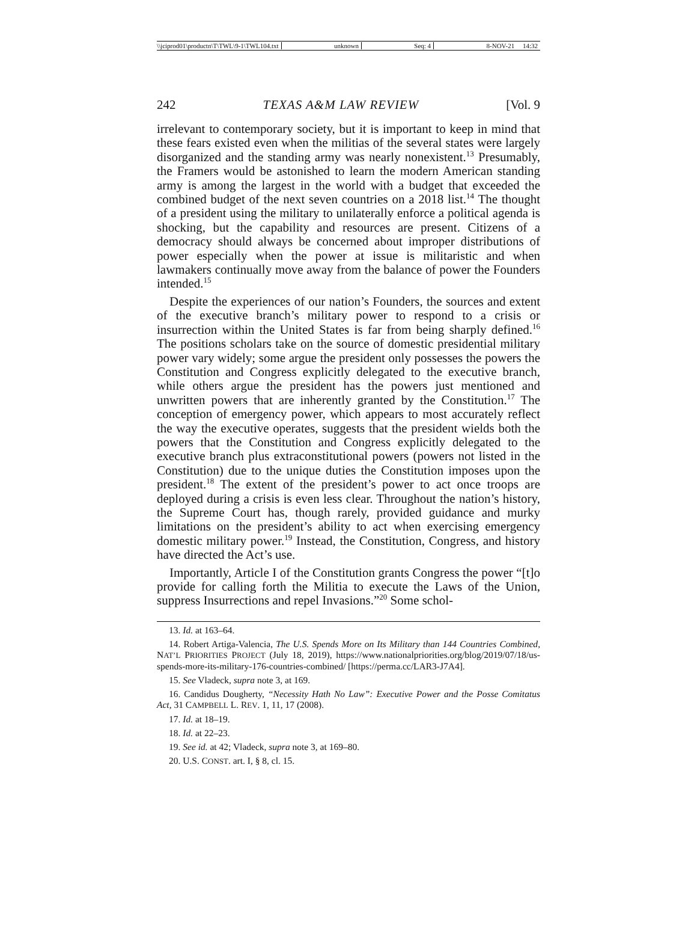\\jciprod01\productn\T\TWL\9-1\TWL104.txt unknown Seq: 4 8-NOV-21 14:32
242 TEXAS A&M LAW REVIEW [Vol. 9
irrelevant to contemporary society, but it is important to keep in mind that these fears existed even when the militias of the several states were largely disorganized and the standing army was nearly nonexistent.<sup>13</sup> Presumably, the Framers would be astonished to learn the modern American standing army is among the largest in the world with a budget that exceeded the combined budget of the next seven countries on a 2018 list.<sup>14</sup> The thought of a president using the military to unilaterally enforce a political agenda is shocking, but the capability and resources are present. Citizens of a democracy should always be concerned about improper distributions of power especially when the power at issue is militaristic and when lawmakers continually move away from the balance of power the Founders intended.<sup>15</sup>
Despite the experiences of our nation’s Founders, the sources and extent of the executive branch’s military power to respond to a crisis or insurrection within the United States is far from being sharply defined.<sup>16</sup> The positions scholars take on the source of domestic presidential military power vary widely; some argue the president only possesses the powers the Constitution and Congress explicitly delegated to the executive branch, while others argue the president has the powers just mentioned and unwritten powers that are inherently granted by the Constitution.<sup>17</sup> The conception of emergency power, which appears to most accurately reflect the way the executive operates, suggests that the president wields both the powers that the Constitution and Congress explicitly delegated to the executive branch plus extraconstitutional powers (powers not listed in the Constitution) due to the unique duties the Constitution imposes upon the president.<sup>18</sup> The extent of the president’s power to act once troops are deployed during a crisis is even less clear. Throughout the nation’s history, the Supreme Court has, though rarely, provided guidance and murky limitations on the president’s ability to act when exercising emergency domestic military power.<sup>19</sup> Instead, the Constitution, Congress, and history have directed the Act’s use.
Importantly, Article I of the Constitution grants Congress the power “[t]o provide for calling forth the Militia to execute the Laws of the Union, suppress Insurrections and repel Invasions.”<sup>20</sup> Some schol-
13. Id. at 163–64.
14. Robert Artiga-Valencia, The U.S. Spends More on Its Military than 144 Countries Combined, NAT’L PRIORITIES PROJECT (July 18, 2019), https://www.nationalpriorities.org/blog/2019/07/18/us-spends-more-its-military-176-countries-combined/ [https://perma.cc/LAR3-J7A4].
15. See Vladeck, supra note 3, at 169.
16. Candidus Dougherty, “Necessity Hath No Law”: Executive Power and the Posse Comitatus Act, 31 CAMPBELL L. REV. 1, 11, 17 (2008).
17. Id. at 18–19.
18. Id. at 22–23.
19. See id. at 42; Vladeck, supra note 3, at 169–80.
20. U.S. CONST. art. I, § 8, cl. 15.